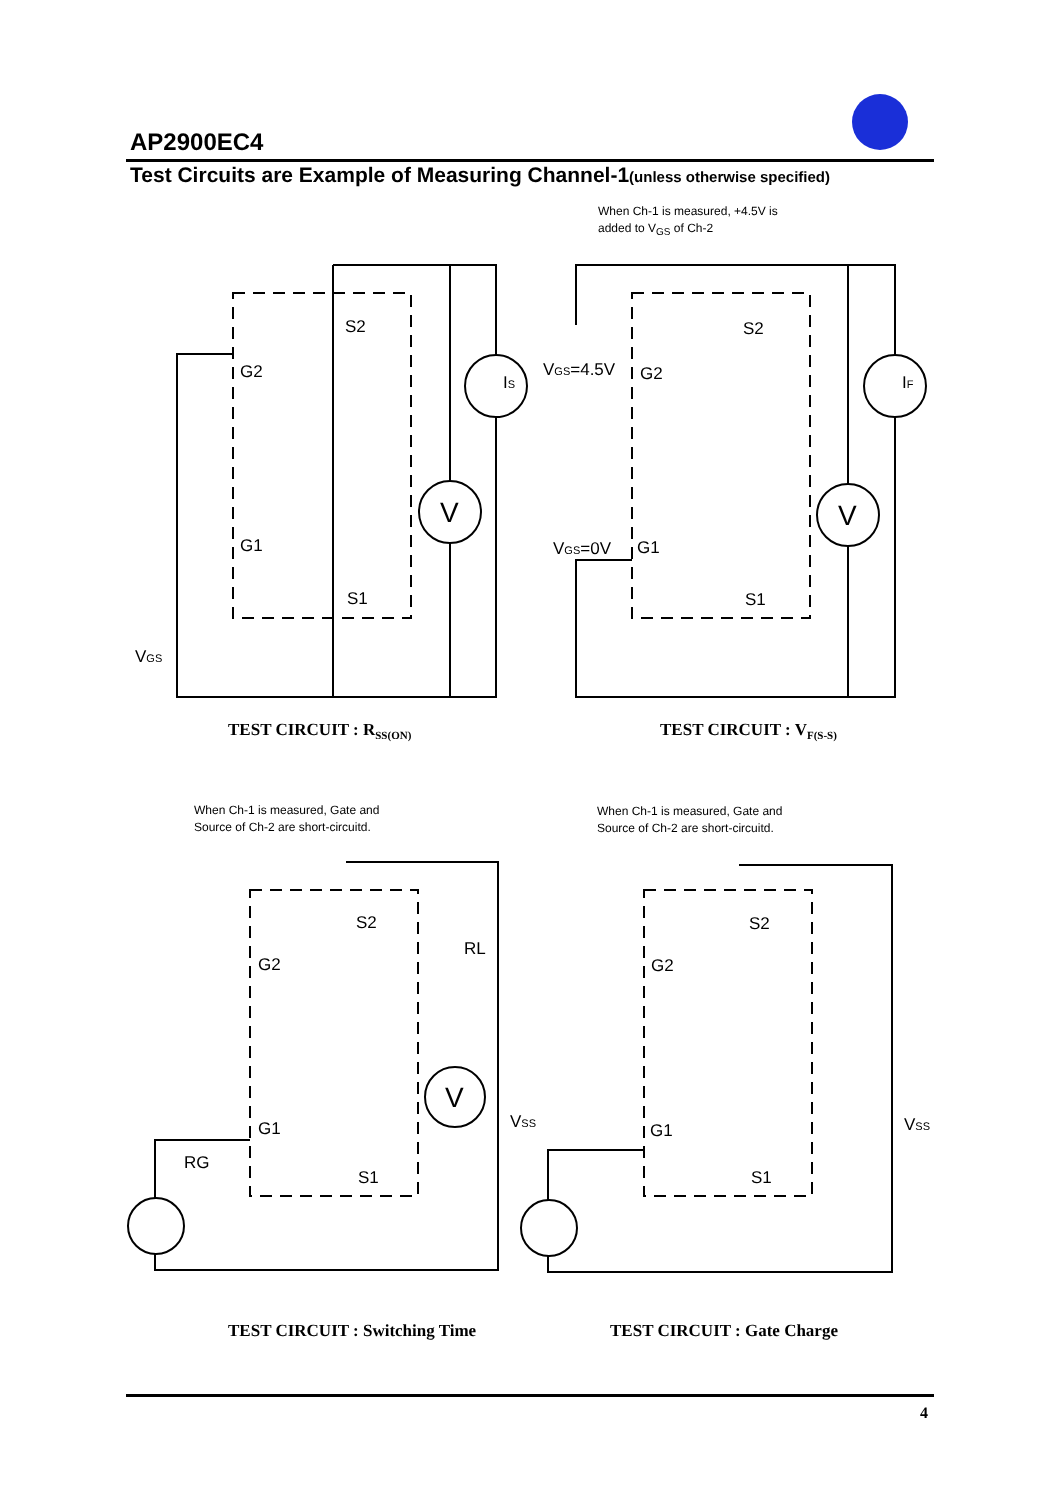AP2900EC4
Test Circuits are Example of Measuring Channel-1(unless otherwise specified)
When Ch-1 is measured, +4.5V is added to V<sub>GS</sub> of Ch-2
S2
G2
G1
S1
V
VGS
IS
S2
G2
G1
S1
V
IF
VGS=4.5V
VGS=0V
S2
G2
G1
S1
V
RL
RG
VSS
S2
G2
G1
S1
VSS
TEST CIRCUIT : R<sub>SS(ON)</sub> TEST CIRCUIT : V<sub>F(S-S)</sub>
When Ch-1 is measured, Gate and Source of Ch-2 are short-circuitd.
When Ch-1 is measured, Gate and Source of Ch-2 are short-circuitd.
TEST CIRCUIT : Switching Time TEST CIRCUIT : Gate Charge
4